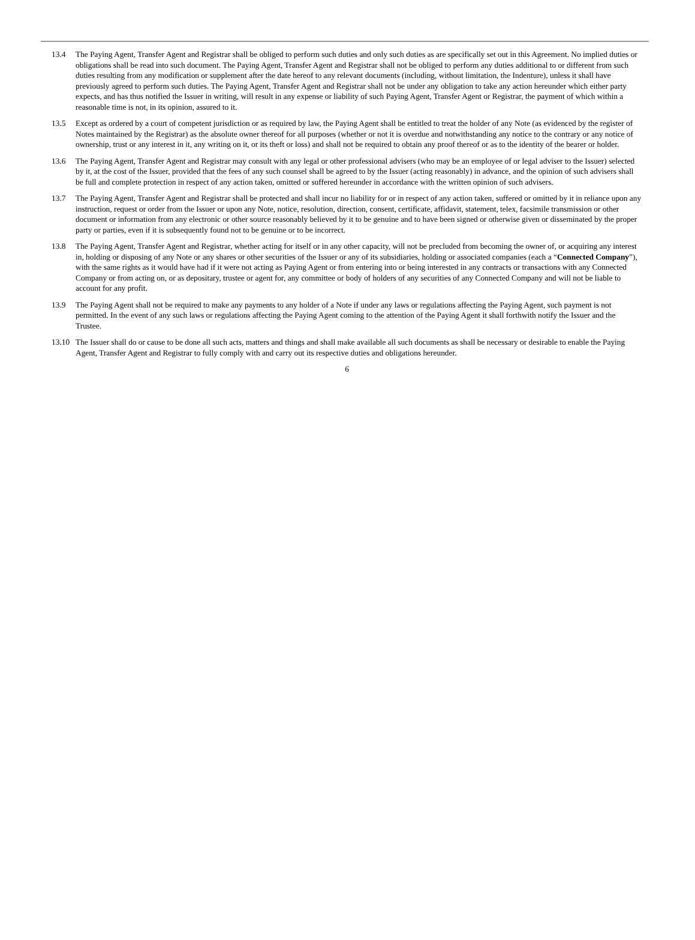13.4 The Paying Agent, Transfer Agent and Registrar shall be obliged to perform such duties and only such duties as are specifically set out in this Agreement. No implied duties or obligations shall be read into such document. The Paying Agent, Transfer Agent and Registrar shall not be obliged to perform any duties additional to or different from such duties resulting from any modification or supplement after the date hereof to any relevant documents (including, without limitation, the Indenture), unless it shall have previously agreed to perform such duties. The Paying Agent, Transfer Agent and Registrar shall not be under any obligation to take any action hereunder which either party expects, and has thus notified the Issuer in writing, will result in any expense or liability of such Paying Agent, Transfer Agent or Registrar, the payment of which within a reasonable time is not, in its opinion, assured to it.
13.5 Except as ordered by a court of competent jurisdiction or as required by law, the Paying Agent shall be entitled to treat the holder of any Note (as evidenced by the register of Notes maintained by the Registrar) as the absolute owner thereof for all purposes (whether or not it is overdue and notwithstanding any notice to the contrary or any notice of ownership, trust or any interest in it, any writing on it, or its theft or loss) and shall not be required to obtain any proof thereof or as to the identity of the bearer or holder.
13.6 The Paying Agent, Transfer Agent and Registrar may consult with any legal or other professional advisers (who may be an employee of or legal adviser to the Issuer) selected by it, at the cost of the Issuer, provided that the fees of any such counsel shall be agreed to by the Issuer (acting reasonably) in advance, and the opinion of such advisers shall be full and complete protection in respect of any action taken, omitted or suffered hereunder in accordance with the written opinion of such advisers.
13.7 The Paying Agent, Transfer Agent and Registrar shall be protected and shall incur no liability for or in respect of any action taken, suffered or omitted by it in reliance upon any instruction, request or order from the Issuer or upon any Note, notice, resolution, direction, consent, certificate, affidavit, statement, telex, facsimile transmission or other document or information from any electronic or other source reasonably believed by it to be genuine and to have been signed or otherwise given or disseminated by the proper party or parties, even if it is subsequently found not to be genuine or to be incorrect.
13.8 The Paying Agent, Transfer Agent and Registrar, whether acting for itself or in any other capacity, will not be precluded from becoming the owner of, or acquiring any interest in, holding or disposing of any Note or any shares or other securities of the Issuer or any of its subsidiaries, holding or associated companies (each a “Connected Company”), with the same rights as it would have had if it were not acting as Paying Agent or from entering into or being interested in any contracts or transactions with any Connected Company or from acting on, or as depositary, trustee or agent for, any committee or body of holders of any securities of any Connected Company and will not be liable to account for any profit.
13.9 The Paying Agent shall not be required to make any payments to any holder of a Note if under any laws or regulations affecting the Paying Agent, such payment is not permitted. In the event of any such laws or regulations affecting the Paying Agent coming to the attention of the Paying Agent it shall forthwith notify the Issuer and the Trustee.
13.10 The Issuer shall do or cause to be done all such acts, matters and things and shall make available all such documents as shall be necessary or desirable to enable the Paying Agent, Transfer Agent and Registrar to fully comply with and carry out its respective duties and obligations hereunder.
6